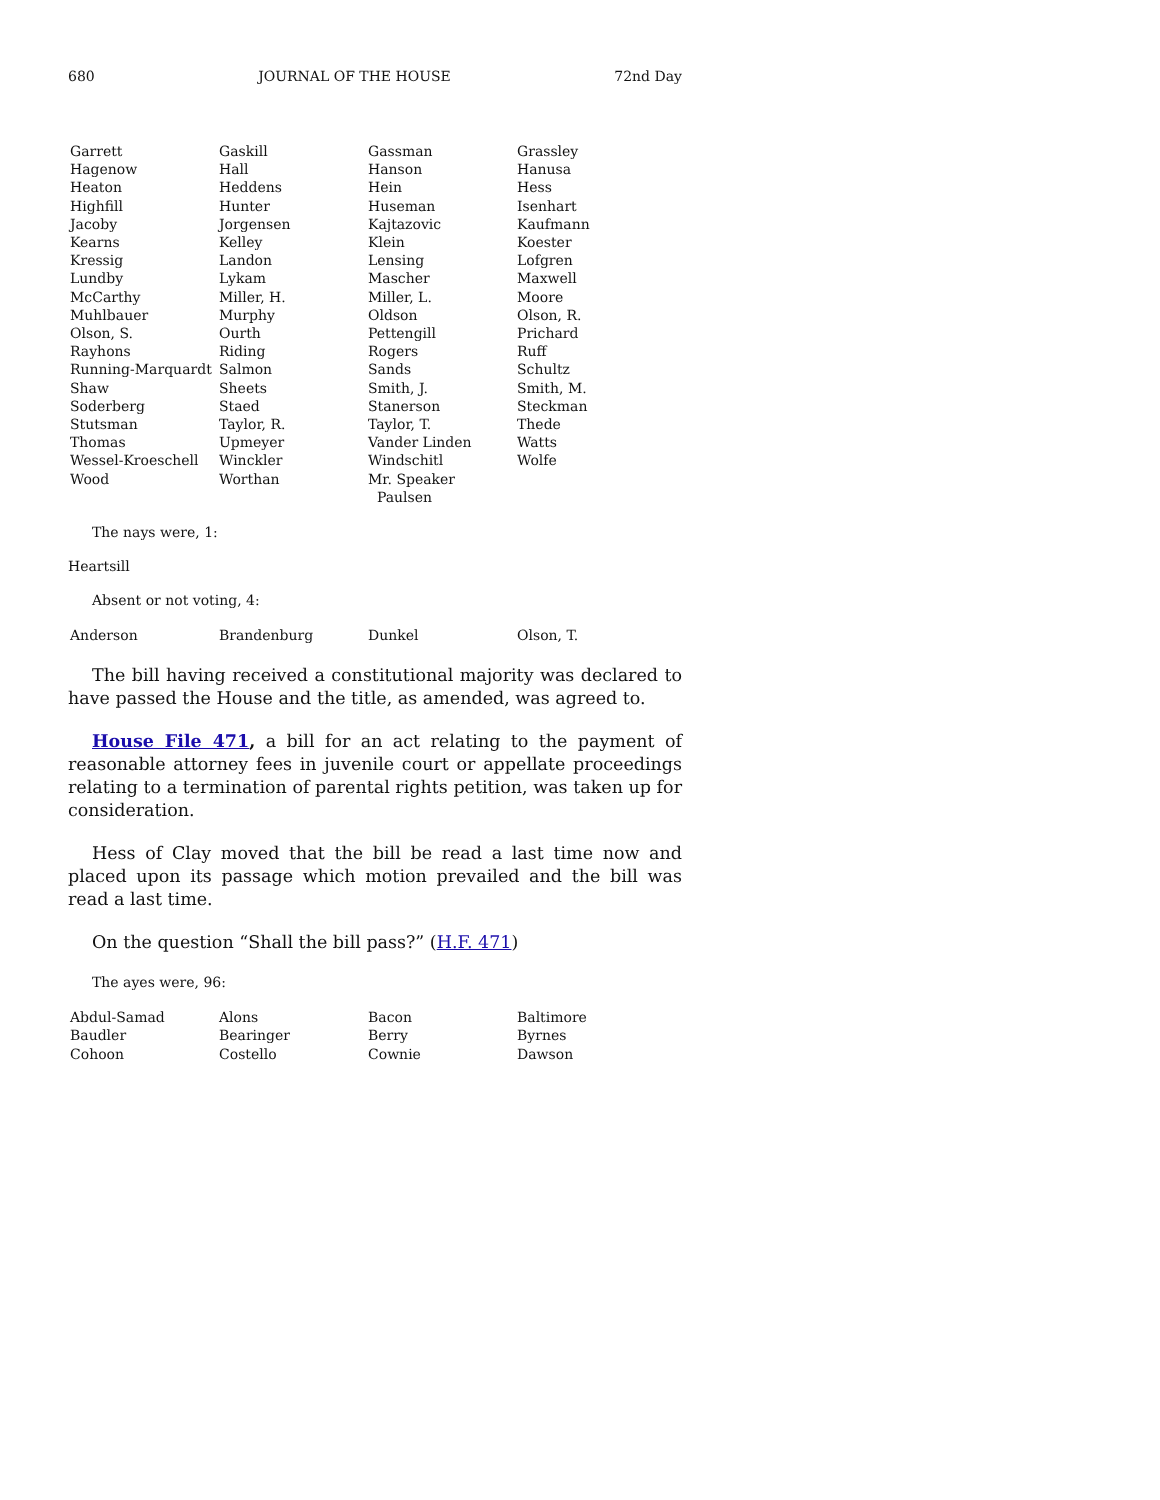680 JOURNAL OF THE HOUSE 72nd Day
| Garrett | Gaskill | Gassman | Grassley |
| Hagenow | Hall | Hanson | Hanusa |
| Heaton | Heddens | Hein | Hess |
| Highfill | Hunter | Huseman | Isenhart |
| Jacoby | Jorgensen | Kajtazovic | Kaufmann |
| Kearns | Kelley | Klein | Koester |
| Kressig | Landon | Lensing | Lofgren |
| Lundby | Lykam | Mascher | Maxwell |
| McCarthy | Miller, H. | Miller, L. | Moore |
| Muhlbauer | Murphy | Oldson | Olson, R. |
| Olson, S. | Ourth | Pettengill | Prichard |
| Rayhons | Riding | Rogers | Ruff |
| Running-Marquardt | Salmon | Sands | Schultz |
| Shaw | Sheets | Smith, J. | Smith, M. |
| Soderberg | Staed | Stanerson | Steckman |
| Stutsman | Taylor, R. | Taylor, T. | Thede |
| Thomas | Upmeyer | Vander Linden | Watts |
| Wessel-Kroeschell | Winckler | Windschitl | Wolfe |
| Wood | Worthan | Mr. Speaker Paulsen | |
The nays were, 1:
Heartsill
Absent or not voting, 4:
| Anderson | Brandenburg | Dunkel | Olson, T. |
The bill having received a constitutional majority was declared to have passed the House and the title, as amended, was agreed to.
House File 471, a bill for an act relating to the payment of reasonable attorney fees in juvenile court or appellate proceedings relating to a termination of parental rights petition, was taken up for consideration.
Hess of Clay moved that the bill be read a last time now and placed upon its passage which motion prevailed and the bill was read a last time.
On the question “Shall the bill pass?” (H.F. 471)
The ayes were, 96:
| Abdul-Samad | Alons | Bacon | Baltimore |
| Baudler | Bearinger | Berry | Byrnes |
| Cohoon | Costello | Cownie | Dawson |